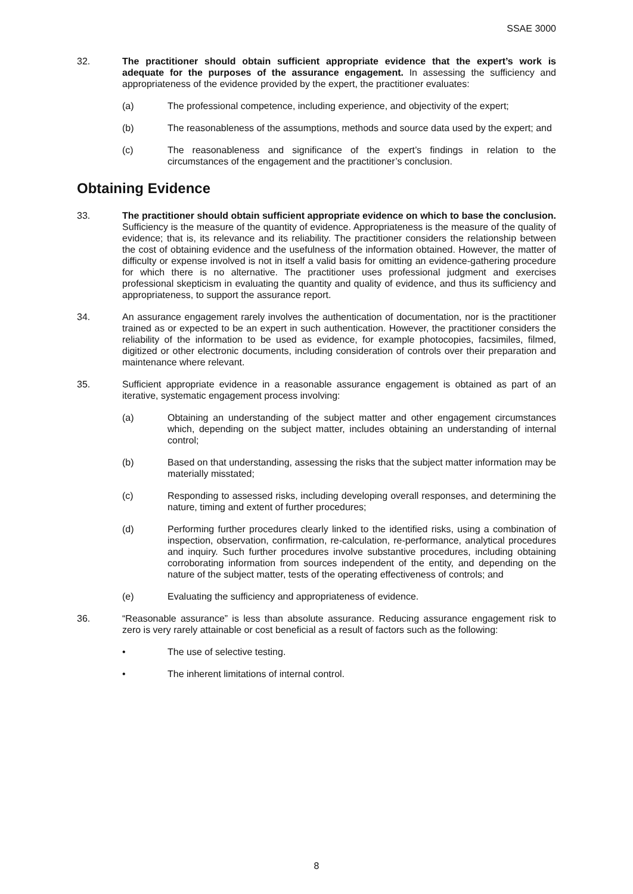SSAE 3000
32. The practitioner should obtain sufficient appropriate evidence that the expert’s work is adequate for the purposes of the assurance engagement. In assessing the sufficiency and appropriateness of the evidence provided by the expert, the practitioner evaluates:
(a) The professional competence, including experience, and objectivity of the expert;
(b) The reasonableness of the assumptions, methods and source data used by the expert; and
(c) The reasonableness and significance of the expert’s findings in relation to the circumstances of the engagement and the practitioner’s conclusion.
Obtaining Evidence
33. The practitioner should obtain sufficient appropriate evidence on which to base the conclusion. Sufficiency is the measure of the quantity of evidence. Appropriateness is the measure of the quality of evidence; that is, its relevance and its reliability. The practitioner considers the relationship between the cost of obtaining evidence and the usefulness of the information obtained. However, the matter of difficulty or expense involved is not in itself a valid basis for omitting an evidence-gathering procedure for which there is no alternative. The practitioner uses professional judgment and exercises professional skepticism in evaluating the quantity and quality of evidence, and thus its sufficiency and appropriateness, to support the assurance report.
34. An assurance engagement rarely involves the authentication of documentation, nor is the practitioner trained as or expected to be an expert in such authentication. However, the practitioner considers the reliability of the information to be used as evidence, for example photocopies, facsimiles, filmed, digitized or other electronic documents, including consideration of controls over their preparation and maintenance where relevant.
35. Sufficient appropriate evidence in a reasonable assurance engagement is obtained as part of an iterative, systematic engagement process involving:
(a) Obtaining an understanding of the subject matter and other engagement circumstances which, depending on the subject matter, includes obtaining an understanding of internal control;
(b) Based on that understanding, assessing the risks that the subject matter information may be materially misstated;
(c) Responding to assessed risks, including developing overall responses, and determining the nature, timing and extent of further procedures;
(d) Performing further procedures clearly linked to the identified risks, using a combination of inspection, observation, confirmation, re-calculation, re-performance, analytical procedures and inquiry. Such further procedures involve substantive procedures, including obtaining corroborating information from sources independent of the entity, and depending on the nature of the subject matter, tests of the operating effectiveness of controls; and
(e) Evaluating the sufficiency and appropriateness of evidence.
36. “Reasonable assurance” is less than absolute assurance. Reducing assurance engagement risk to zero is very rarely attainable or cost beneficial as a result of factors such as the following:
• The use of selective testing.
• The inherent limitations of internal control.
8